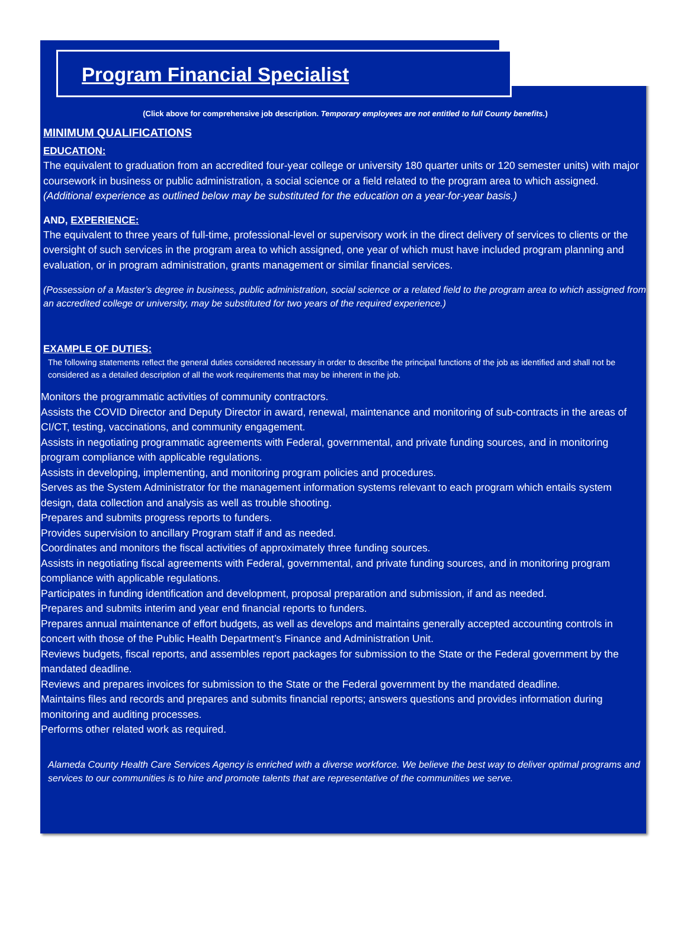Program Financial Specialist
(Click above for comprehensive job description. Temporary employees are not entitled to full County benefits.)
MINIMUM QUALIFICATIONS
EDUCATION:
The equivalent to graduation from an accredited four-year college or university 180 quarter units or 120 semester units) with major coursework in business or public administration, a social science or a field related to the program area to which assigned.
(Additional experience as outlined below may be substituted for the education on a year-for-year basis.)
AND, EXPERIENCE:
The equivalent to three years of full-time, professional-level or supervisory work in the direct delivery of services to clients or the oversight of such services in the program area to which assigned, one year of which must have included program planning and evaluation, or in program administration, grants management or similar financial services.
(Possession of a Master’s degree in business, public administration, social science or a related field to the program area to which assigned from an accredited college or university, may be substituted for two years of the required experience.)
EXAMPLE OF DUTIES:
The following statements reflect the general duties considered necessary in order to describe the principal functions of the job as identified and shall not be considered as a detailed description of all the work requirements that may be inherent in the job.
Monitors the programmatic activities of community contractors.
Assists the COVID Director and Deputy Director in award, renewal, maintenance and monitoring of sub-contracts in the areas of CI/CT, testing, vaccinations, and community engagement.
Assists in negotiating programmatic agreements with Federal, governmental, and private funding sources, and in monitoring program compliance with applicable regulations.
Assists in developing, implementing, and monitoring program policies and procedures.
Serves as the System Administrator for the management information systems relevant to each program which entails system design, data collection and analysis as well as trouble shooting.
Prepares and submits progress reports to funders.
Provides supervision to ancillary Program staff if and as needed.
Coordinates and monitors the fiscal activities of approximately three funding sources.
Assists in negotiating fiscal agreements with Federal, governmental, and private funding sources, and in monitoring program compliance with applicable regulations.
Participates in funding identification and development, proposal preparation and submission, if and as needed.
Prepares and submits interim and year end financial reports to funders.
Prepares annual maintenance of effort budgets, as well as develops and maintains generally accepted accounting controls in concert with those of the Public Health Department’s Finance and Administration Unit.
Reviews budgets, fiscal reports, and assembles report packages for submission to the State or the Federal government by the mandated deadline.
Reviews and prepares invoices for submission to the State or the Federal government by the mandated deadline.
Maintains files and records and prepares and submits financial reports; answers questions and provides information during monitoring and auditing processes.
Performs other related work as required.
Alameda County Health Care Services Agency is enriched with a diverse workforce. We believe the best way to deliver optimal programs and services to our communities is to hire and promote talents that are representative of the communities we serve.